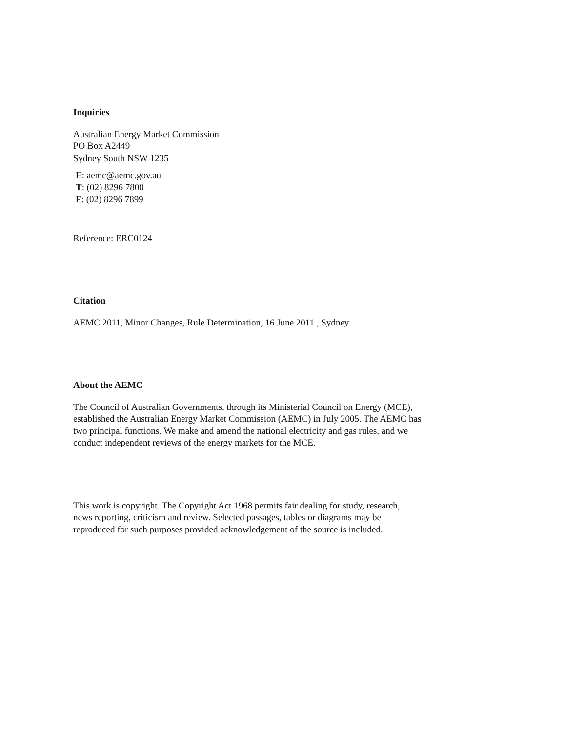Inquiries
Australian Energy Market Commission
PO Box A2449
Sydney South NSW 1235
E: aemc@aemc.gov.au
T: (02) 8296 7800
F: (02) 8296 7899
Reference: ERC0124
Citation
AEMC 2011, Minor Changes, Rule Determination, 16 June 2011 , Sydney
About the AEMC
The Council of Australian Governments, through its Ministerial Council on Energy (MCE),
established the Australian Energy Market Commission (AEMC) in July 2005. The AEMC has
two principal functions. We make and amend the national electricity and gas rules, and we
conduct independent reviews of the energy markets for the MCE.
This work is copyright. The Copyright Act 1968 permits fair dealing for study, research,
news reporting, criticism and review. Selected passages, tables or diagrams may be
reproduced for such purposes provided acknowledgement of the source is included.